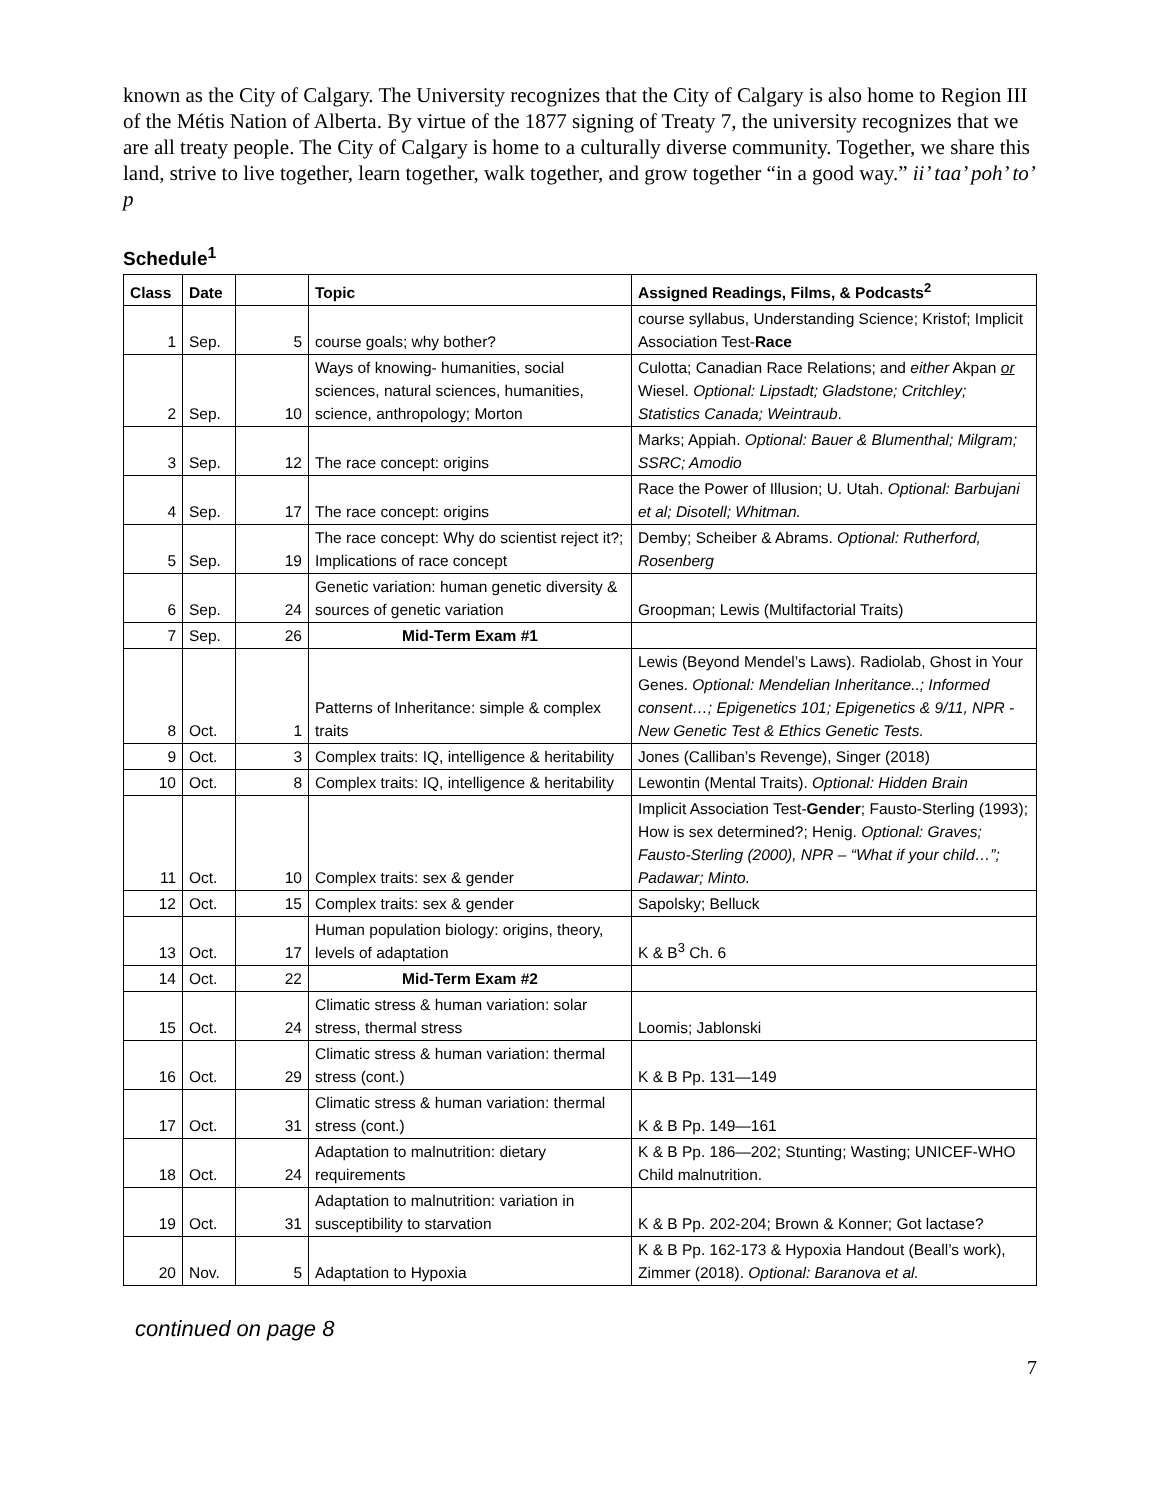known as the City of Calgary. The University recognizes that the City of Calgary is also home to Region III of the Métis Nation of Alberta. By virtue of the 1877 signing of Treaty 7, the university recognizes that we are all treaty people. The City of Calgary is home to a culturally diverse community. Together, we share this land, strive to live together, learn together, walk together, and grow together “in a good way.” ii’ taa’ poh’ to’ p
Schedule<sup>1</sup>
| Class | Date | | Topic | Assigned Readings, Films, & Podcasts<sup>2</sup> |
| --- | --- | --- | --- | --- |
| 1 | Sep. | 5 | course goals; why bother? | course syllabus, Understanding Science; Kristof; Implicit Association Test- Race |
| 2 | Sep. | 10 | Ways of knowing- humanities, social sciences, natural sciences, humanities, science, anthropology; Morton | Culotta; Canadian Race Relations; and either Akpan or Wiesel. Optional: Lipstadt; Gladstone; Critchley; Statistics Canada; Weintraub . |
| 3 | Sep. | 12 | The race concept: origins | Marks; Appiah. Optional: Bauer & Blumenthal; Milgram; SSRC; Amodio |
| 4 | Sep. | 17 | The race concept: origins | Race the Power of Illusion; U. Utah. Optional: Barbujani et al; Disotell; Whitman. |
| 5 | Sep. | 19 | The race concept: Why do scientist reject it?; Implications of race concept | Demby; Scheiber & Abrams. Optional: Rutherford, Rosenberg |
| 6 | Sep. | 24 | Genetic variation: human genetic diversity & sources of genetic variation | Groopman; Lewis (Multifactorial Traits) |
| 7 | Sep. | 26 | Mid-Term Exam #1 | |
| 8 | Oct. | 1 | Patterns of Inheritance: simple & complex traits | Lewis (Beyond Mendel’s Laws). Radiolab, Ghost in Your Genes. Optional: Mendelian Inheritance..; Informed consent…; Epigenetics 101; Epigenetics & 9/11, NPR - New Genetic Test & Ethics Genetic Tests. |
| 9 | Oct. | 3 | Complex traits: IQ, intelligence & heritability | Jones (Calliban’s Revenge), Singer (2018) |
| 10 | Oct. | 8 | Complex traits: IQ, intelligence & heritability | Lewontin (Mental Traits). Optional: Hidden Brain |
| 11 | Oct. | 10 | Complex traits: sex & gender | Implicit Association Test- Gender ; Fausto-Sterling (1993); How is sex determined?; Henig. Optional: Graves; Fausto-Sterling (2000), NPR – “What if your child…”; Padawar; Minto. |
| 12 | Oct. | 15 | Complex traits: sex & gender | Sapolsky; Belluck |
| 13 | Oct. | 17 | Human population biology: origins, theory, levels of adaptation | K & B<sup>3</sup> Ch. 6 |
| 14 | Oct. | 22 | Mid-Term Exam #2 | |
| 15 | Oct. | 24 | Climatic stress & human variation: solar stress, thermal stress | Loomis; Jablonski |
| 16 | Oct. | 29 | Climatic stress & human variation: thermal stress (cont.) | K & B Pp. 131—149 |
| 17 | Oct. | 31 | Climatic stress & human variation: thermal stress (cont.) | K & B Pp. 149—161 |
| 18 | Oct. | 24 | Adaptation to malnutrition: dietary requirements | K & B Pp. 186—202; Stunting; Wasting; UNICEF-WHO Child malnutrition. |
| 19 | Oct. | 31 | Adaptation to malnutrition: variation in susceptibility to starvation | K & B Pp. 202-204; Brown & Konner; Got lactase? |
| 20 | Nov. | 5 | Adaptation to Hypoxia | K & B Pp. 162-173 & Hypoxia Handout (Beall’s work), Zimmer (2018). Optional: Baranova et al. |
continued on page 8
7